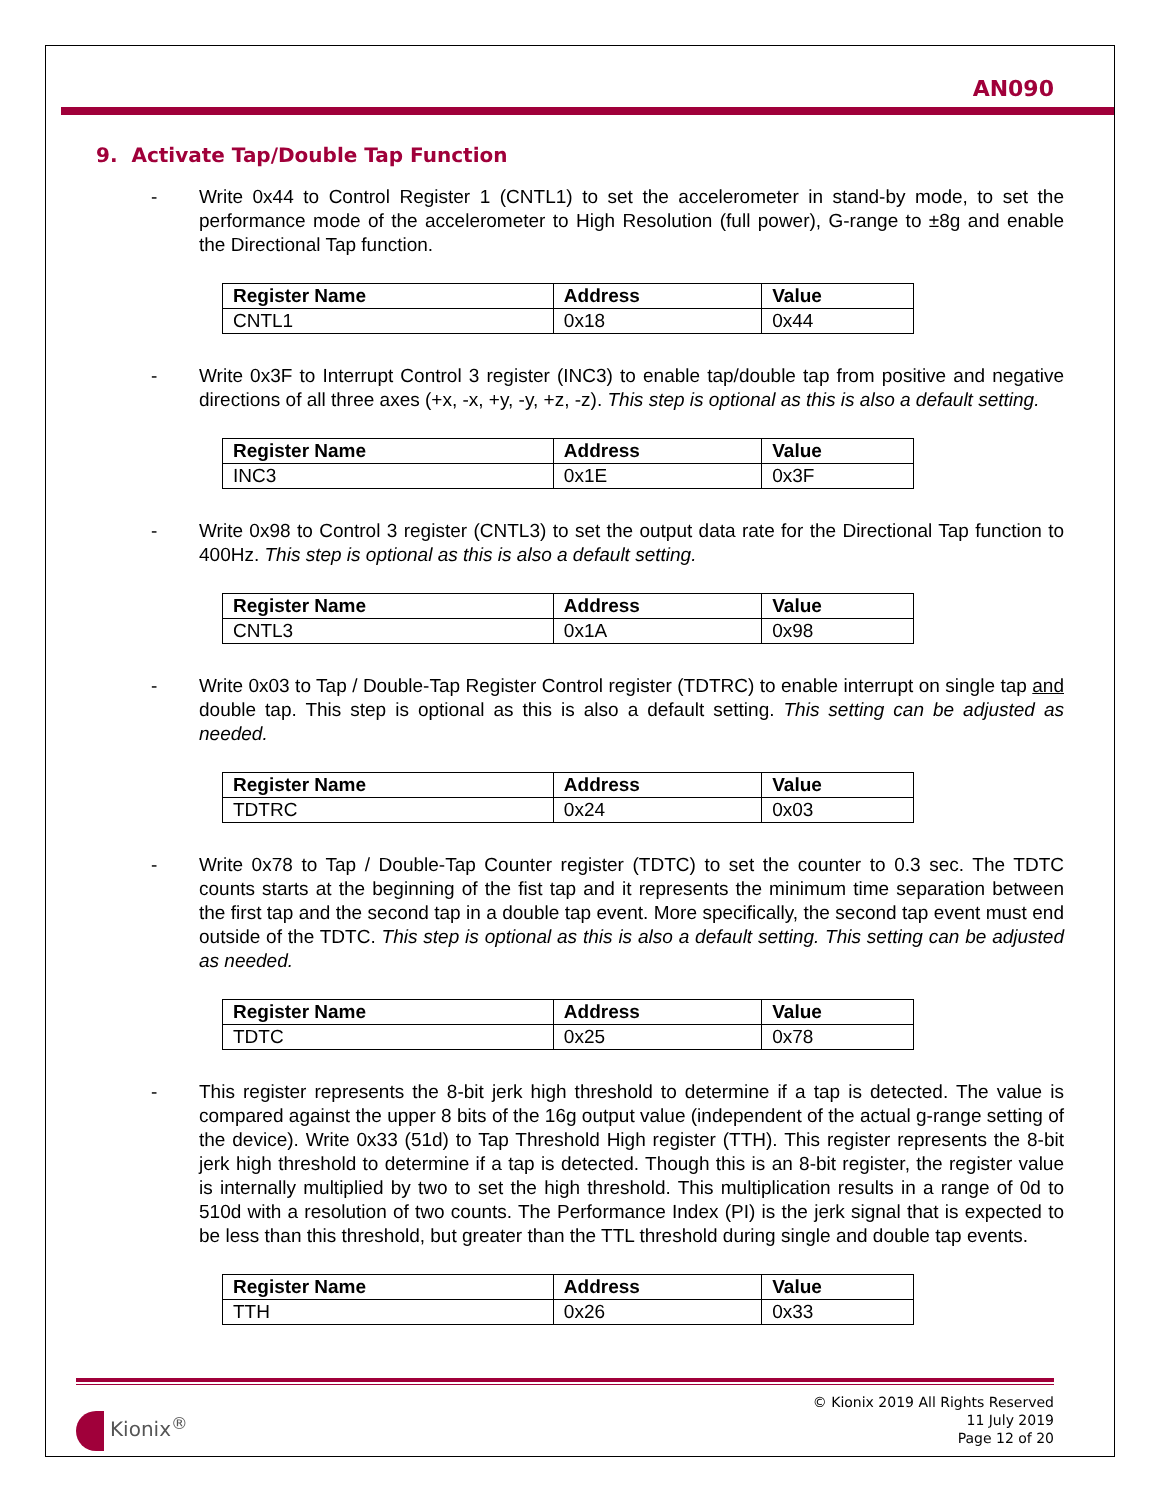AN090
9. Activate Tap/Double Tap Function
- Write 0x44 to Control Register 1 (CNTL1) to set the accelerometer in stand-by mode, to set the performance mode of the accelerometer to High Resolution (full power), G-range to ±8g and enable the Directional Tap function.
| Register Name | Address | Value |
| --- | --- | --- |
| CNTL1 | 0x18 | 0x44 |
- Write 0x3F to Interrupt Control 3 register (INC3) to enable tap/double tap from positive and negative directions of all three axes (+x, -x, +y, -y, +z, -z). This step is optional as this is also a default setting.
| Register Name | Address | Value |
| --- | --- | --- |
| INC3 | 0x1E | 0x3F |
- Write 0x98 to Control 3 register (CNTL3) to set the output data rate for the Directional Tap function to 400Hz. This step is optional as this is also a default setting.
| Register Name | Address | Value |
| --- | --- | --- |
| CNTL3 | 0x1A | 0x98 |
- Write 0x03 to Tap / Double-Tap Register Control register (TDTRC) to enable interrupt on single tap and double tap. This step is optional as this is also a default setting. This setting can be adjusted as needed.
| Register Name | Address | Value |
| --- | --- | --- |
| TDTRC | 0x24 | 0x03 |
- Write 0x78 to Tap / Double-Tap Counter register (TDTC) to set the counter to 0.3 sec. The TDTC counts starts at the beginning of the fist tap and it represents the minimum time separation between the first tap and the second tap in a double tap event. More specifically, the second tap event must end outside of the TDTC. This step is optional as this is also a default setting. This setting can be adjusted as needed.
| Register Name | Address | Value |
| --- | --- | --- |
| TDTC | 0x25 | 0x78 |
- This register represents the 8-bit jerk high threshold to determine if a tap is detected. The value is compared against the upper 8 bits of the 16g output value (independent of the actual g-range setting of the device). Write 0x33 (51d) to Tap Threshold High register (TTH). This register represents the 8-bit jerk high threshold to determine if a tap is detected. Though this is an 8-bit register, the register value is internally multiplied by two to set the high threshold. This multiplication results in a range of 0d to 510d with a resolution of two counts. The Performance Index (PI) is the jerk signal that is expected to be less than this threshold, but greater than the TTL threshold during single and double tap events.
| Register Name | Address | Value |
| --- | --- | --- |
| TTH | 0x26 | 0x33 |
Kionix<sup>®</sup>
© Kionix 2019 All Rights Reserved
11 July 2019
Page 12 of 20